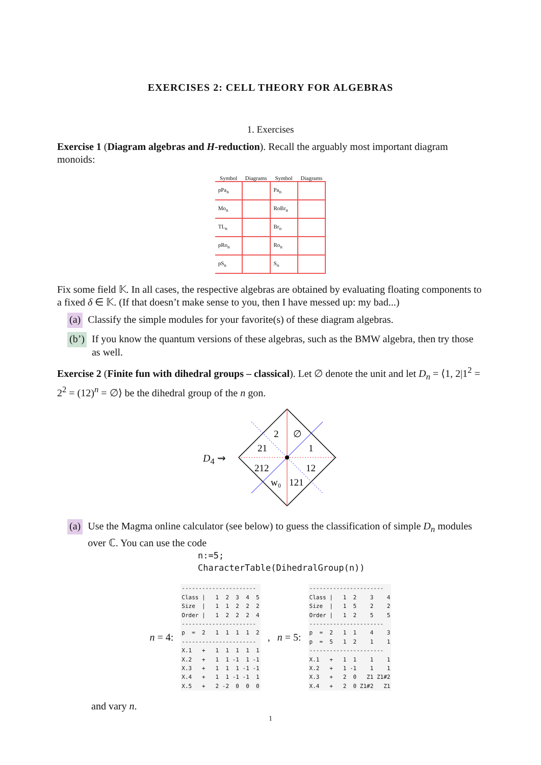EXERCISES 2: CELL THEORY FOR ALGEBRAS
1. Exercises
Exercise 1 (Diagram algebras and H-reduction). Recall the arguably most important diagram monoids:
| Symbol | Diagrams | Symbol | Diagrams |
| --- | --- | --- | --- |
| pPa<sub>n</sub> | | Pa<sub>n</sub> | |
| Mo<sub>n</sub> | | RoBr<sub>n</sub> | |
| TL<sub>n</sub> | | Br<sub>n</sub> | |
| pRo<sub>n</sub> | | Ro<sub>n</sub> | |
| pS<sub>n</sub> | | S<sub>n</sub> | |
Fix some field 𝕂. In all cases, the respective algebras are obtained by evaluating floating components to a fixed δ ∈ 𝕂. (If that doesn’t make sense to you, then I have messed up: my bad...)
(a) Classify the simple modules for your favorite(s) of these diagram algebras.
(b’) If you know the quantum versions of these algebras, such as the BMW algebra, then try those as well.
Exercise 2 (Finite fun with dihedral groups – classical). Let ∅ denote the unit and let D<sub>n</sub> = ⟨1, 2|1<sup>2</sup> = 2<sup>2</sup> = (12)<sup>n</sup> = ∅⟩ be the dihedral group of the n gon.
D<sub>4</sub> ⇝
2
∅
21
1
212
12
w₀
121
(a) Use the Magma online calculator (see below) to guess the classification of simple D<sub>n</sub> modules over ℂ. You can use the code
n:=5;
CharacterTable(DihedralGroup(n))
n = 4:
----------------------
Class |   1  2  3  4  5
Size  |   1  1  2  2  2
Order |   1  2  2  2  4
----------------------
p  =  2   1  1  1  1  2
----------------------
X.1   +   1  1  1  1  1
X.2   +   1  1 -1  1 -1
X.3   +   1  1  1 -1 -1
X.4   +   1  1 -1 -1  1
X.5   +   2 -2  0  0  0
, n = 5:
----------------------
Class |   1  2    3    4
Size  |   1  5    2    2
Order |   1  2    5    5
----------------------
p  =  2   1  1    4    3
p  =  5   1  2    1    1
----------------------
X.1   +   1  1    1    1
X.2   +   1 -1    1    1
X.3   +   2  0   Z1 Z1#2
X.4   +   2  0 Z1#2   Z1
and vary n.
1